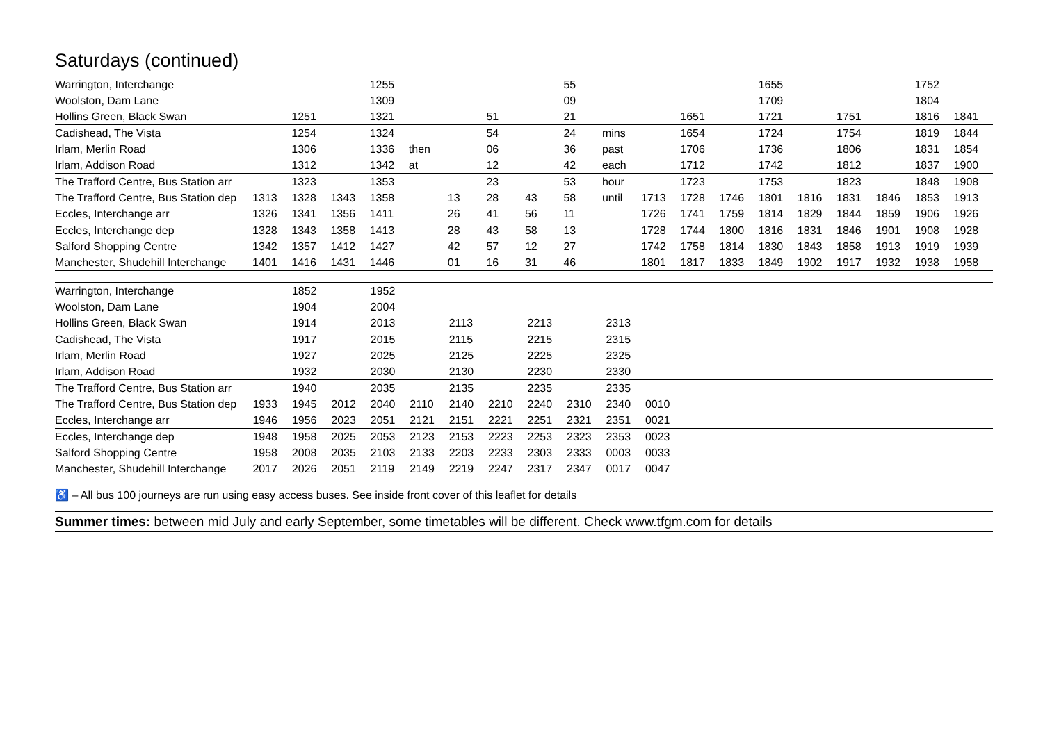Saturdays (continued)
| Warrington, Interchange | | | | 1255 | | | | | 55 | | | | | 1655 | | | | 1752 | |
| Woolston, Dam Lane | | | | 1309 | | | | | 09 | | | | | 1709 | | | | 1804 | |
| Hollins Green, Black Swan | | 1251 | | 1321 | | | 51 | | 21 | | | 1651 | | 1721 | | 1751 | | 1816 | 1841 |
| Cadishead, The Vista | | 1254 | | 1324 | | | 54 | | 24 | mins | | 1654 | | 1724 | | 1754 | | 1819 | 1844 |
| Irlam, Merlin Road | | 1306 | | 1336 | then | | 06 | | 36 | past | | 1706 | | 1736 | | 1806 | | 1831 | 1854 |
| Irlam, Addison Road | | 1312 | | 1342 | at | | 12 | | 42 | each | | 1712 | | 1742 | | 1812 | | 1837 | 1900 |
| The Trafford Centre, Bus Station arr | | 1323 | | 1353 | | | 23 | | 53 | hour | | 1723 | | 1753 | | 1823 | | 1848 | 1908 |
| The Trafford Centre, Bus Station dep | 1313 | 1328 | 1343 | 1358 | | 13 | 28 | 43 | 58 | until | 1713 | 1728 | 1746 | 1801 | 1816 | 1831 | 1846 | 1853 | 1913 |
| Eccles, Interchange arr | 1326 | 1341 | 1356 | 1411 | | 26 | 41 | 56 | 11 | | 1726 | 1741 | 1759 | 1814 | 1829 | 1844 | 1859 | 1906 | 1926 |
| Eccles, Interchange dep | 1328 | 1343 | 1358 | 1413 | | 28 | 43 | 58 | 13 | | 1728 | 1744 | 1800 | 1816 | 1831 | 1846 | 1901 | 1908 | 1928 |
| Salford Shopping Centre | 1342 | 1357 | 1412 | 1427 | | 42 | 57 | 12 | 27 | | 1742 | 1758 | 1814 | 1830 | 1843 | 1858 | 1913 | 1919 | 1939 |
| Manchester, Shudehill Interchange | 1401 | 1416 | 1431 | 1446 | | 01 | 16 | 31 | 46 | | 1801 | 1817 | 1833 | 1849 | 1902 | 1917 | 1932 | 1938 | 1958 |
| Warrington, Interchange | | 1852 | | 1952 | | | | | | | | |
| Woolston, Dam Lane | | 1904 | | 2004 | | | | | | | | |
| Hollins Green, Black Swan | | 1914 | | 2013 | | 2113 | | 2213 | | 2313 | | |
| Cadishead, The Vista | | 1917 | | 2015 | | 2115 | | 2215 | | 2315 | | |
| Irlam, Merlin Road | | 1927 | | 2025 | | 2125 | | 2225 | | 2325 | | |
| Irlam, Addison Road | | 1932 | | 2030 | | 2130 | | 2230 | | 2330 | | |
| The Trafford Centre, Bus Station arr | | 1940 | | 2035 | | 2135 | | 2235 | | 2335 | | |
| The Trafford Centre, Bus Station dep | 1933 | 1945 | 2012 | 2040 | 2110 | 2140 | 2210 | 2240 | 2310 | 2340 | 0010 | |
| Eccles, Interchange arr | 1946 | 1956 | 2023 | 2051 | 2121 | 2151 | 2221 | 2251 | 2321 | 2351 | 0021 | |
| Eccles, Interchange dep | 1948 | 1958 | 2025 | 2053 | 2123 | 2153 | 2223 | 2253 | 2323 | 2353 | 0023 | |
| Salford Shopping Centre | 1958 | 2008 | 2035 | 2103 | 2133 | 2203 | 2233 | 2303 | 2333 | 0003 | 0033 | |
| Manchester, Shudehill Interchange | 2017 | 2026 | 2051 | 2119 | 2149 | 2219 | 2247 | 2317 | 2347 | 0017 | 0047 | |
♿ – All bus 100 journeys are run using easy access buses. See inside front cover of this leaflet for details
Summer times: between mid July and early September, some timetables will be different. Check www.tfgm.com for details